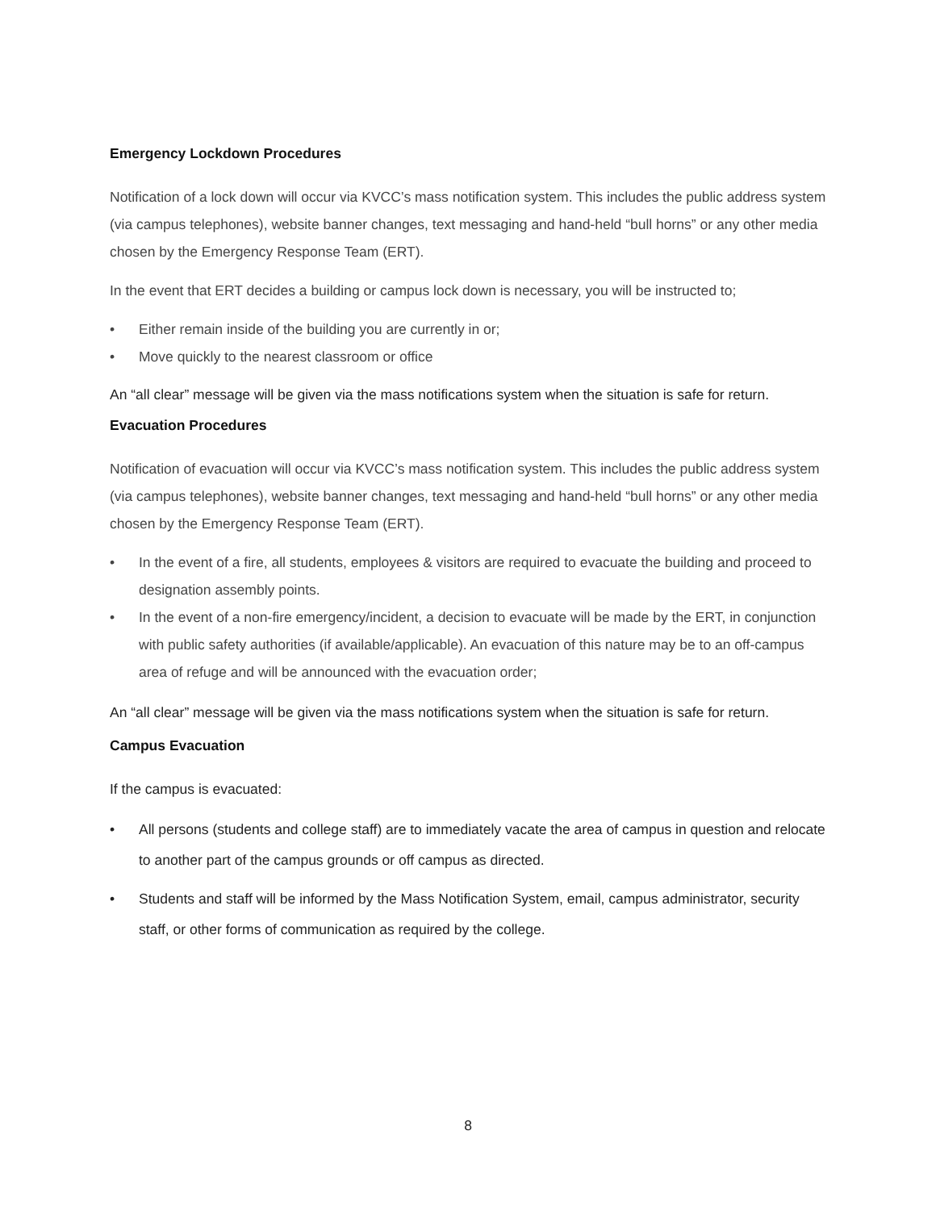Emergency Lockdown Procedures
Notification of a lock down will occur via KVCC’s mass notification system. This includes the public address system (via campus telephones), website banner changes, text messaging and hand-held “bull horns” or any other media chosen by the Emergency Response Team (ERT).
In the event that ERT decides a building or campus lock down is necessary, you will be instructed to;
• Either remain inside of the building you are currently in or;
• Move quickly to the nearest classroom or office
An “all clear” message will be given via the mass notifications system when the situation is safe for return.
Evacuation Procedures
Notification of evacuation will occur via KVCC’s mass notification system. This includes the public address system (via campus telephones), website banner changes, text messaging and hand-held “bull horns” or any other media chosen by the Emergency Response Team (ERT).
• In the event of a fire, all students, employees & visitors are required to evacuate the building and proceed to designation assembly points.
• In the event of a non-fire emergency/incident, a decision to evacuate will be made by the ERT, in conjunction with public safety authorities (if available/applicable). An evacuation of this nature may be to an off-campus area of refuge and will be announced with the evacuation order;
An “all clear” message will be given via the mass notifications system when the situation is safe for return.
Campus Evacuation
If the campus is evacuated:
• All persons (students and college staff) are to immediately vacate the area of campus in question and relocate to another part of the campus grounds or off campus as directed.
• Students and staff will be informed by the Mass Notification System, email, campus administrator, security staff, or other forms of communication as required by the college.
8